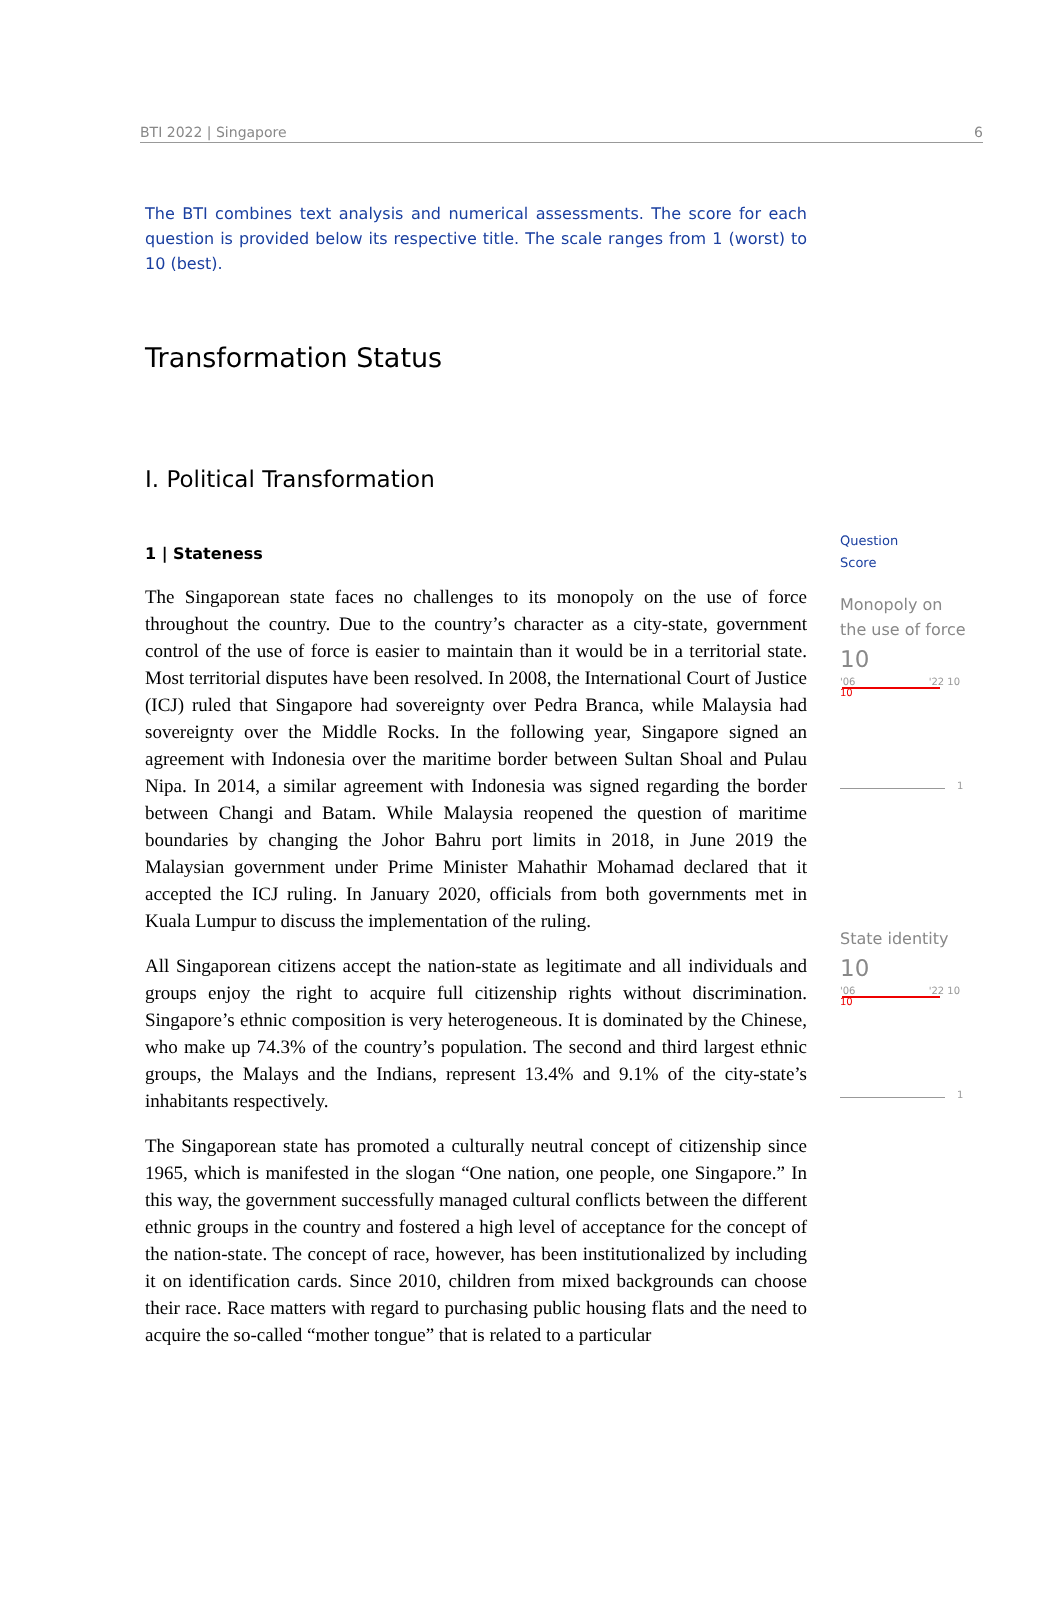BTI 2022 | Singapore 6
The BTI combines text analysis and numerical assessments. The score for each question is provided below its respective title. The scale ranges from 1 (worst) to 10 (best).
Transformation Status
I. Political Transformation
1 | Stateness
The Singaporean state faces no challenges to its monopoly on the use of force throughout the country. Due to the country’s character as a city-state, government control of the use of force is easier to maintain than it would be in a territorial state. Most territorial disputes have been resolved. In 2008, the International Court of Justice (ICJ) ruled that Singapore had sovereignty over Pedra Branca, while Malaysia had sovereignty over the Middle Rocks. In the following year, Singapore signed an agreement with Indonesia over the maritime border between Sultan Shoal and Pulau Nipa. In 2014, a similar agreement with Indonesia was signed regarding the border between Changi and Batam. While Malaysia reopened the question of maritime boundaries by changing the Johor Bahru port limits in 2018, in June 2019 the Malaysian government under Prime Minister Mahathir Mohamad declared that it accepted the ICJ ruling. In January 2020, officials from both governments met in Kuala Lumpur to discuss the implementation of the ruling.
All Singaporean citizens accept the nation-state as legitimate and all individuals and groups enjoy the right to acquire full citizenship rights without discrimination. Singapore’s ethnic composition is very heterogeneous. It is dominated by the Chinese, who make up 74.3% of the country’s population. The second and third largest ethnic groups, the Malays and the Indians, represent 13.4% and 9.1% of the city-state’s inhabitants respectively.
The Singaporean state has promoted a culturally neutral concept of citizenship since 1965, which is manifested in the slogan “One nation, one people, one Singapore.” In this way, the government successfully managed cultural conflicts between the different ethnic groups in the country and fostered a high level of acceptance for the concept of the nation-state. The concept of race, however, has been institutionalized by including it on identification cards. Since 2010, children from mixed backgrounds can choose their race. Race matters with regard to purchasing public housing flats and the need to acquire the so-called “mother tongue” that is related to a particular
Question
Score
Monopoly on the use of force
10
'06 '22 10
10
1
State identity
10
'06 '22 10
10
1